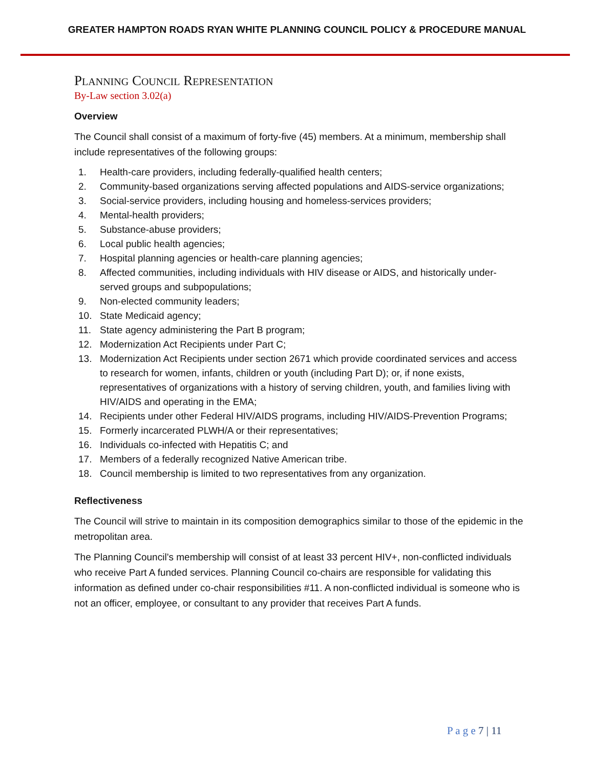GREATER HAMPTON ROADS RYAN WHITE PLANNING COUNCIL POLICY & PROCEDURE MANUAL
PLANNING COUNCIL REPRESENTATION
By-Law section 3.02(a)
Overview
The Council shall consist of a maximum of forty-five (45) members. At a minimum, membership shall include representatives of the following groups:
1. Health-care providers, including federally-qualified health centers;
2. Community-based organizations serving affected populations and AIDS-service organizations;
3. Social-service providers, including housing and homeless-services providers;
4. Mental-health providers;
5. Substance-abuse providers;
6. Local public health agencies;
7. Hospital planning agencies or health-care planning agencies;
8. Affected communities, including individuals with HIV disease or AIDS, and historically under-served groups and subpopulations;
9. Non-elected community leaders;
10. State Medicaid agency;
11. State agency administering the Part B program;
12. Modernization Act Recipients under Part C;
13. Modernization Act Recipients under section 2671 which provide coordinated services and access to research for women, infants, children or youth (including Part D); or, if none exists, representatives of organizations with a history of serving children, youth, and families living with HIV/AIDS and operating in the EMA;
14. Recipients under other Federal HIV/AIDS programs, including HIV/AIDS-Prevention Programs;
15. Formerly incarcerated PLWH/A or their representatives;
16. Individuals co-infected with Hepatitis C; and
17. Members of a federally recognized Native American tribe.
18. Council membership is limited to two representatives from any organization.
Reflectiveness
The Council will strive to maintain in its composition demographics similar to those of the epidemic in the metropolitan area.
The Planning Council’s membership will consist of at least 33 percent HIV+, non-conflicted individuals who receive Part A funded services. Planning Council co-chairs are responsible for validating this information as defined under co-chair responsibilities #11. A non-conflicted individual is someone who is not an officer, employee, or consultant to any provider that receives Part A funds.
P a g e 7 | 11